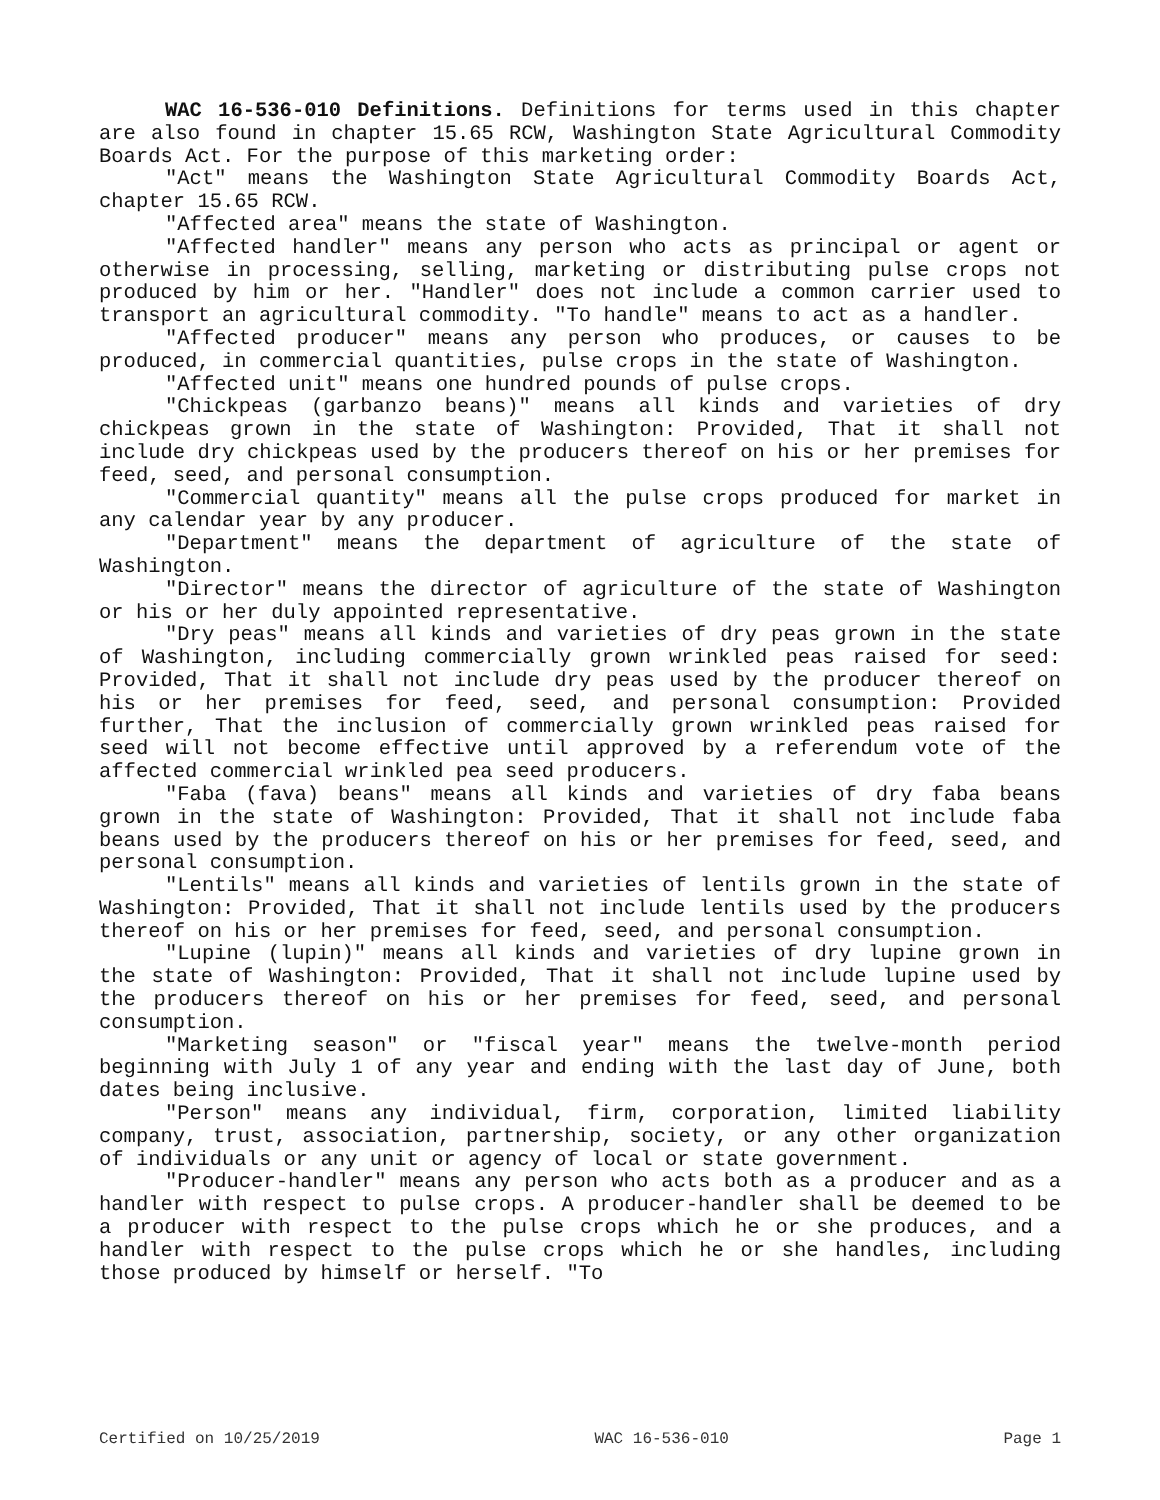WAC 16-536-010 Definitions. Definitions for terms used in this chapter are also found in chapter 15.65 RCW, Washington State Agricultural Commodity Boards Act. For the purpose of this marketing order:
"Act" means the Washington State Agricultural Commodity Boards Act, chapter 15.65 RCW.
"Affected area" means the state of Washington.
"Affected handler" means any person who acts as principal or agent or otherwise in processing, selling, marketing or distributing pulse crops not produced by him or her. "Handler" does not include a common carrier used to transport an agricultural commodity. "To handle" means to act as a handler.
"Affected producer" means any person who produces, or causes to be produced, in commercial quantities, pulse crops in the state of Washington.
"Affected unit" means one hundred pounds of pulse crops.
"Chickpeas (garbanzo beans)" means all kinds and varieties of dry chickpeas grown in the state of Washington: Provided, That it shall not include dry chickpeas used by the producers thereof on his or her premises for feed, seed, and personal consumption.
"Commercial quantity" means all the pulse crops produced for market in any calendar year by any producer.
"Department" means the department of agriculture of the state of Washington.
"Director" means the director of agriculture of the state of Washington or his or her duly appointed representative.
"Dry peas" means all kinds and varieties of dry peas grown in the state of Washington, including commercially grown wrinkled peas raised for seed: Provided, That it shall not include dry peas used by the producer thereof on his or her premises for feed, seed, and personal consumption: Provided further, That the inclusion of commercially grown wrinkled peas raised for seed will not become effective until approved by a referendum vote of the affected commercial wrinkled pea seed producers.
"Faba (fava) beans" means all kinds and varieties of dry faba beans grown in the state of Washington: Provided, That it shall not include faba beans used by the producers thereof on his or her premises for feed, seed, and personal consumption.
"Lentils" means all kinds and varieties of lentils grown in the state of Washington: Provided, That it shall not include lentils used by the producers thereof on his or her premises for feed, seed, and personal consumption.
"Lupine (lupin)" means all kinds and varieties of dry lupine grown in the state of Washington: Provided, That it shall not include lupine used by the producers thereof on his or her premises for feed, seed, and personal consumption.
"Marketing season" or "fiscal year" means the twelve-month period beginning with July 1 of any year and ending with the last day of June, both dates being inclusive.
"Person" means any individual, firm, corporation, limited liability company, trust, association, partnership, society, or any other organization of individuals or any unit or agency of local or state government.
"Producer-handler" means any person who acts both as a producer and as a handler with respect to pulse crops. A producer-handler shall be deemed to be a producer with respect to the pulse crops which he or she produces, and a handler with respect to the pulse crops which he or she handles, including those produced by himself or herself. "To
Certified on 10/25/2019 WAC 16-536-010 Page 1